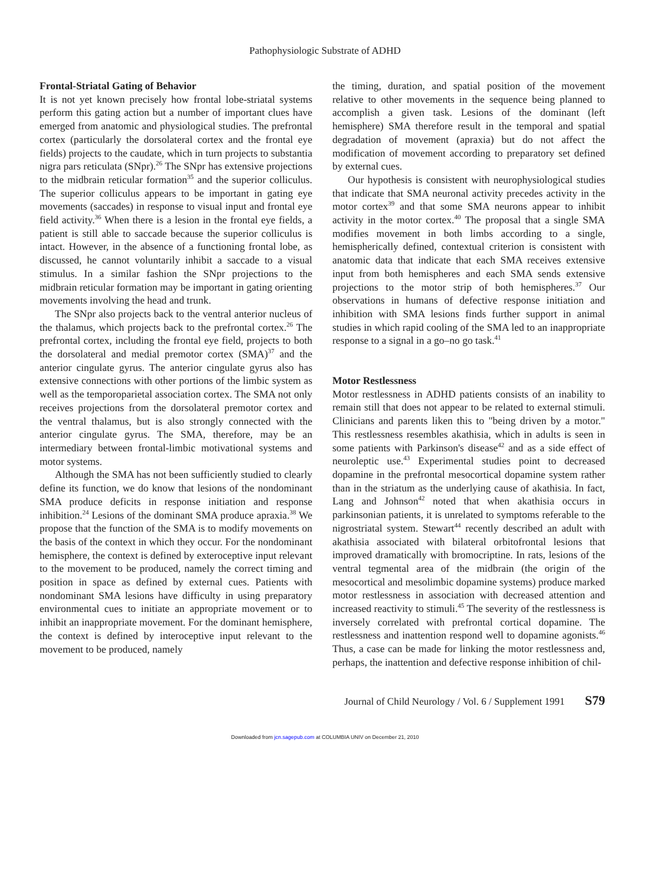Pathophysiologic Substrate of ADHD
Frontal-Striatal Gating of Behavior
It is not yet known precisely how frontal lobe-striatal systems perform this gating action but a number of important clues have emerged from anatomic and physiological studies. The prefrontal cortex (particularly the dorsolateral cortex and the frontal eye fields) projects to the caudate, which in turn projects to substantia nigra pars reticulata (SNpr).<sup>26</sup> The SNpr has extensive projections to the midbrain reticular formation<sup>35</sup> and the superior colliculus. The superior colliculus appears to be important in gating eye movements (saccades) in response to visual input and frontal eye field activity.<sup>36</sup> When there is a lesion in the frontal eye fields, a patient is still able to saccade because the superior colliculus is intact. However, in the absence of a functioning frontal lobe, as discussed, he cannot voluntarily inhibit a saccade to a visual stimulus. In a similar fashion the SNpr projections to the midbrain reticular formation may be important in gating orienting movements involving the head and trunk.
The SNpr also projects back to the ventral anterior nucleus of the thalamus, which projects back to the prefrontal cortex.<sup>26</sup> The prefrontal cortex, including the frontal eye field, projects to both the dorsolateral and medial premotor cortex (SMA)<sup>37</sup> and the anterior cingulate gyrus. The anterior cingulate gyrus also has extensive connections with other portions of the limbic system as well as the temporoparietal association cortex. The SMA not only receives projections from the dorsolateral premotor cortex and the ventral thalamus, but is also strongly connected with the anterior cingulate gyrus. The SMA, therefore, may be an intermediary between frontal-limbic motivational systems and motor systems.
Although the SMA has not been sufficiently studied to clearly define its function, we do know that lesions of the nondominant SMA produce deficits in response initiation and response inhibition.<sup>24</sup> Lesions of the dominant SMA produce apraxia.<sup>38</sup> We propose that the function of the SMA is to modify movements on the basis of the context in which they occur. For the nondominant hemisphere, the context is defined by exteroceptive input relevant to the movement to be produced, namely the correct timing and position in space as defined by external cues. Patients with nondominant SMA lesions have difficulty in using preparatory environmental cues to initiate an appropriate movement or to inhibit an inappropriate movement. For the dominant hemisphere, the context is defined by interoceptive input relevant to the movement to be produced, namely
the timing, duration, and spatial position of the movement relative to other movements in the sequence being planned to accomplish a given task. Lesions of the dominant (left hemisphere) SMA therefore result in the temporal and spatial degradation of movement (apraxia) but do not affect the modification of movement according to preparatory set defined by external cues.
Our hypothesis is consistent with neurophysiological studies that indicate that SMA neuronal activity precedes activity in the motor cortex<sup>39</sup> and that some SMA neurons appear to inhibit activity in the motor cortex.<sup>40</sup> The proposal that a single SMA modifies movement in both limbs according to a single, hemispherically defined, contextual criterion is consistent with anatomic data that indicate that each SMA receives extensive input from both hemispheres and each SMA sends extensive projections to the motor strip of both hemispheres.<sup>37</sup> Our observations in humans of defective response initiation and inhibition with SMA lesions finds further support in animal studies in which rapid cooling of the SMA led to an inappropriate response to a signal in a go–no go task.<sup>41</sup>
Motor Restlessness
Motor restlessness in ADHD patients consists of an inability to remain still that does not appear to be related to external stimuli. Clinicians and parents liken this to "being driven by a motor." This restlessness resembles akathisia, which in adults is seen in some patients with Parkinson's disease<sup>42</sup> and as a side effect of neuroleptic use.<sup>43</sup> Experimental studies point to decreased dopamine in the prefrontal mesocortical dopamine system rather than in the striatum as the underlying cause of akathisia. In fact, Lang and Johnson<sup>42</sup> noted that when akathisia occurs in parkinsonian patients, it is unrelated to symptoms referable to the nigrostriatal system. Stewart<sup>44</sup> recently described an adult with akathisia associated with bilateral orbitofrontal lesions that improved dramatically with bromocriptine. In rats, lesions of the ventral tegmental area of the midbrain (the origin of the mesocortical and mesolimbic dopamine systems) produce marked motor restlessness in association with decreased attention and increased reactivity to stimuli.<sup>45</sup> The severity of the restlessness is inversely correlated with prefrontal cortical dopamine. The restlessness and inattention respond well to dopamine agonists.<sup>46</sup> Thus, a case can be made for linking the motor restlessness and, perhaps, the inattention and defective response inhibition of chil-
Journal of Child Neurology / Vol. 6 / Supplement 1991 S79
Downloaded from jcn.sagepub.com at COLUMBIA UNIV on December 21, 2010